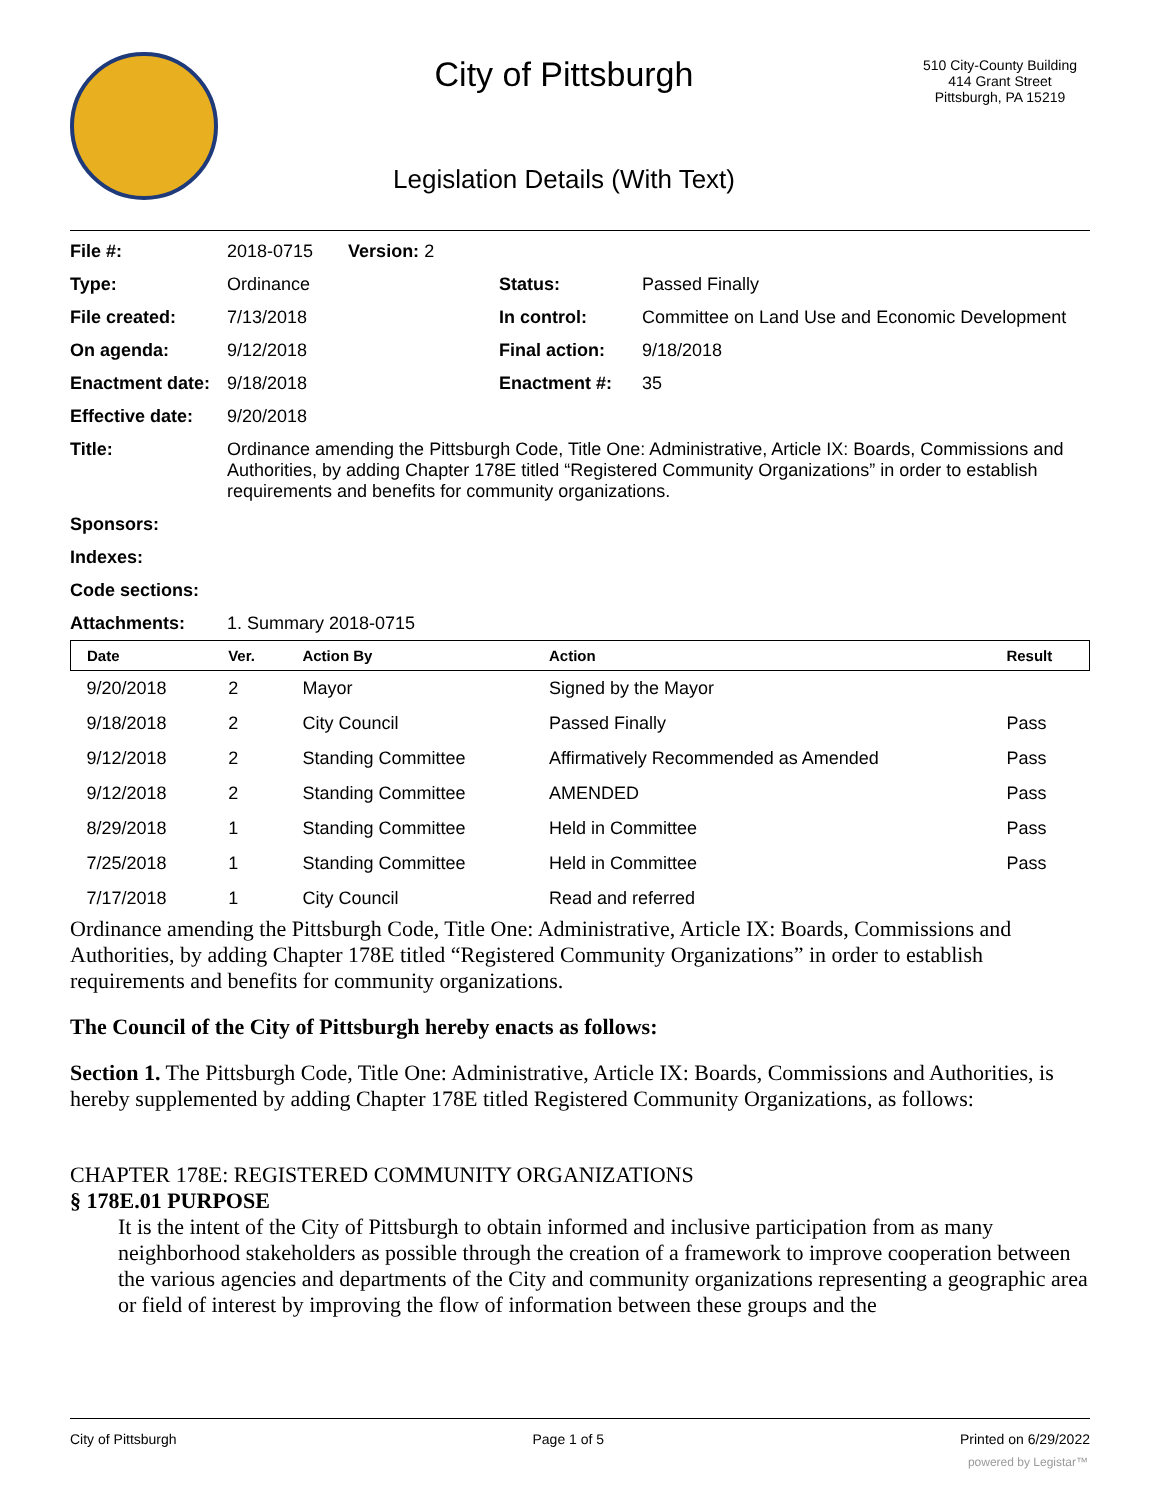City of Pittsburgh
Legislation Details (With Text)
510 City-County Building
414 Grant Street
Pittsburgh, PA 15219
| File #: | 2018-0715 Version: 2 | | |
| Type: | Ordinance | Status: | Passed Finally |
| File created: | 7/13/2018 | In control: | Committee on Land Use and Economic Development |
| On agenda: | 9/12/2018 | Final action: | 9/18/2018 |
| Enactment date: | 9/18/2018 | Enactment #: | 35 |
| Effective date: | 9/20/2018 | | |
| Title: | Ordinance amending the Pittsburgh Code, Title One: Administrative, Article IX: Boards, Commissions and Authorities, by adding Chapter 178E titled “Registered Community Organizations” in order to establish requirements and benefits for community organizations. | | |
| Sponsors: | | | |
| Indexes: | | | |
| Code sections: | | | |
| Attachments: | 1. Summary 2018-0715 | | |
| Date | Ver. | Action By | Action | Result |
| --- | --- | --- | --- | --- |
| 9/20/2018 | 2 | Mayor | Signed by the Mayor | |
| 9/18/2018 | 2 | City Council | Passed Finally | Pass |
| 9/12/2018 | 2 | Standing Committee | Affirmatively Recommended as Amended | Pass |
| 9/12/2018 | 2 | Standing Committee | AMENDED | Pass |
| 8/29/2018 | 1 | Standing Committee | Held in Committee | Pass |
| 7/25/2018 | 1 | Standing Committee | Held in Committee | Pass |
| 7/17/2018 | 1 | City Council | Read and referred | |
Ordinance amending the Pittsburgh Code, Title One: Administrative, Article IX: Boards, Commissions and Authorities, by adding Chapter 178E titled “Registered Community Organizations” in order to establish requirements and benefits for community organizations.
The Council of the City of Pittsburgh hereby enacts as follows:
Section 1. The Pittsburgh Code, Title One: Administrative, Article IX: Boards, Commissions and Authorities, is hereby supplemented by adding Chapter 178E titled Registered Community Organizations, as follows:
CHAPTER 178E: REGISTERED COMMUNITY ORGANIZATIONS
§ 178E.01 PURPOSE
It is the intent of the City of Pittsburgh to obtain informed and inclusive participation from as many neighborhood stakeholders as possible through the creation of a framework to improve cooperation between the various agencies and departments of the City and community organizations representing a geographic area or field of interest by improving the flow of information between these groups and the
City of Pittsburgh Page 1 of 5 Printed on 6/29/2022
powered by Legistar™